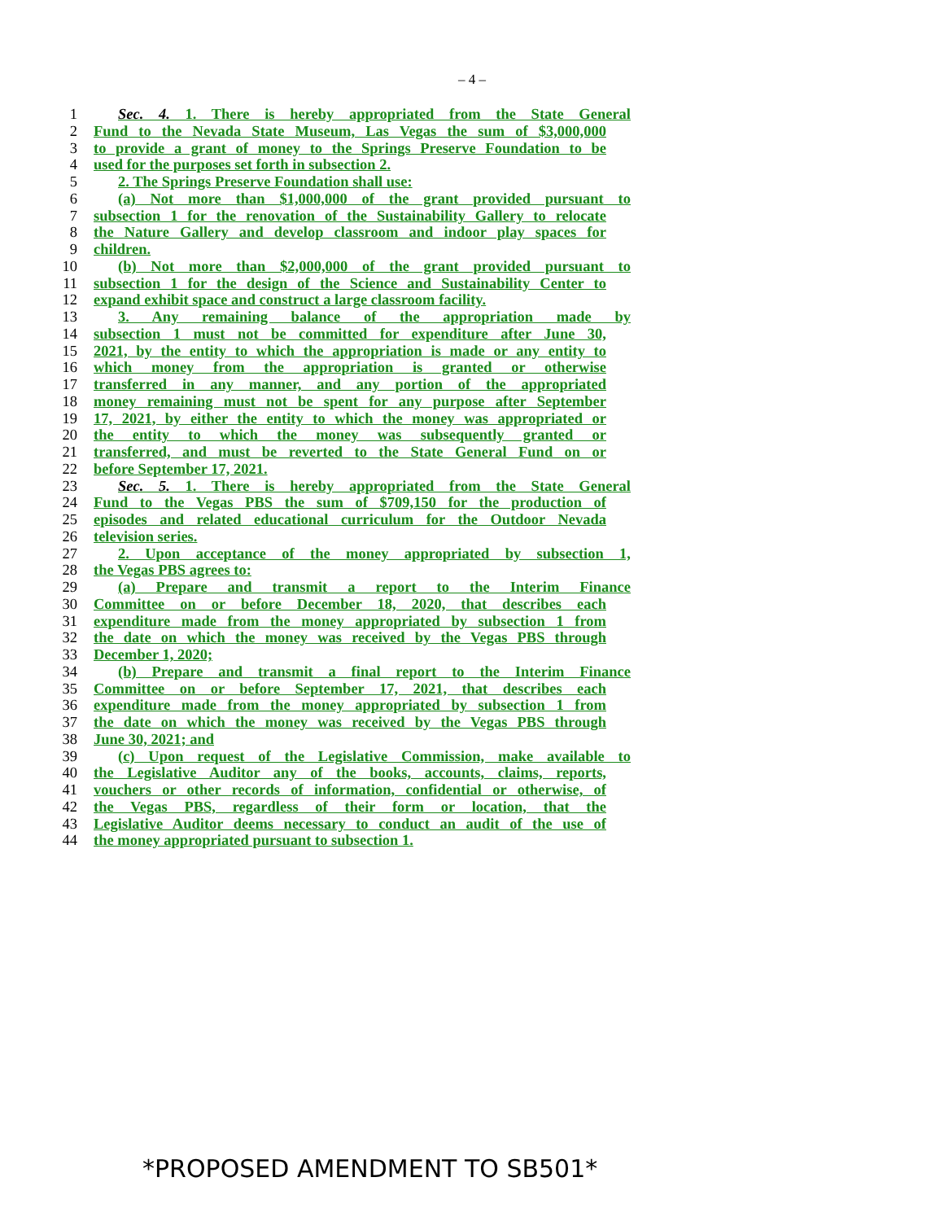– 4 –
1 Sec. 4. 1. There is hereby appropriated from the State General
2 Fund to the Nevada State Museum, Las Vegas the sum of $3,000,000
3 to provide a grant of money to the Springs Preserve Foundation to be
4 used for the purposes set forth in subsection 2.
5 2. The Springs Preserve Foundation shall use:
6 (a) Not more than $1,000,000 of the grant provided pursuant to
7 subsection 1 for the renovation of the Sustainability Gallery to relocate
8 the Nature Gallery and develop classroom and indoor play spaces for
9 children.
10 (b) Not more than $2,000,000 of the grant provided pursuant to
11 subsection 1 for the design of the Science and Sustainability Center to
12 expand exhibit space and construct a large classroom facility.
13 3. Any remaining balance of the appropriation made by
14 subsection 1 must not be committed for expenditure after June 30,
15 2021, by the entity to which the appropriation is made or any entity to
16 which money from the appropriation is granted or otherwise
17 transferred in any manner, and any portion of the appropriated
18 money remaining must not be spent for any purpose after September
19 17, 2021, by either the entity to which the money was appropriated or
20 the entity to which the money was subsequently granted or
21 transferred, and must be reverted to the State General Fund on or
22 before September 17, 2021.
23 Sec. 5. 1. There is hereby appropriated from the State General
24 Fund to the Vegas PBS the sum of $709,150 for the production of
25 episodes and related educational curriculum for the Outdoor Nevada
26 television series.
27 2. Upon acceptance of the money appropriated by subsection 1,
28 the Vegas PBS agrees to:
29 (a) Prepare and transmit a report to the Interim Finance
30 Committee on or before December 18, 2020, that describes each
31 expenditure made from the money appropriated by subsection 1 from
32 the date on which the money was received by the Vegas PBS through
33 December 1, 2020;
34 (b) Prepare and transmit a final report to the Interim Finance
35 Committee on or before September 17, 2021, that describes each
36 expenditure made from the money appropriated by subsection 1 from
37 the date on which the money was received by the Vegas PBS through
38 June 30, 2021; and
39 (c) Upon request of the Legislative Commission, make available to
40 the Legislative Auditor any of the books, accounts, claims, reports,
41 vouchers or other records of information, confidential or otherwise, of
42 the Vegas PBS, regardless of their form or location, that the
43 Legislative Auditor deems necessary to conduct an audit of the use of
44 the money appropriated pursuant to subsection 1.
*PROPOSED AMENDMENT TO SB501*